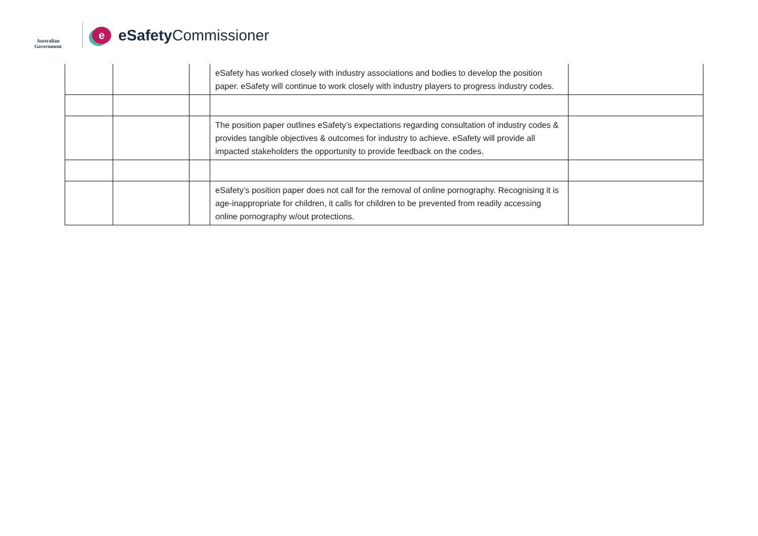Australian Government
e
eSafety Commissioner
| | | | eSafety has worked closely with industry associations and bodies to develop the position paper. eSafety will continue to work closely with industry players to progress industry codes. | |
| | | | The position paper outlines eSafety’s expectations regarding consultation of industry codes & provides tangible objectives & outcomes for industry to achieve. eSafety will provide all impacted stakeholders the opportunity to provide feedback on the codes. | |
| | | | eSafety’s position paper does not call for the removal of online pornography. Recognising it is age-inappropriate for children, it calls for children to be prevented from readily accessing online pornography w/out protections. | |